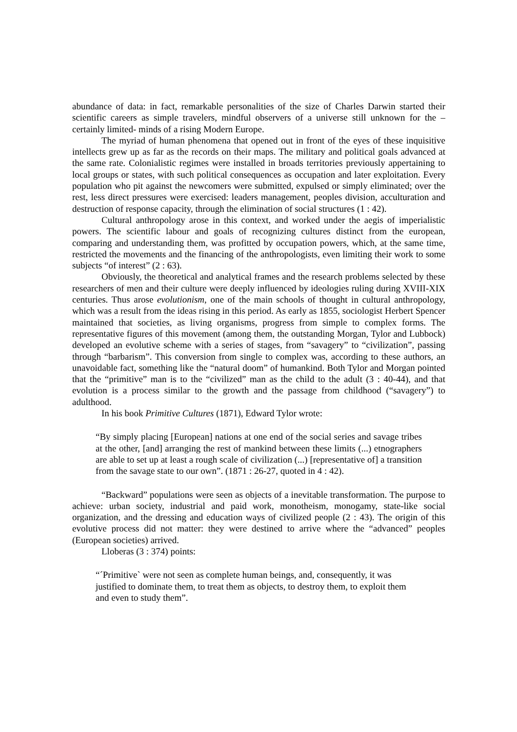abundance of data: in fact, remarkable personalities of the size of Charles Darwin started their scientific careers as simple travelers, mindful observers of a universe still unknown for the –certainly limited- minds of a rising Modern Europe.
The myriad of human phenomena that opened out in front of the eyes of these inquisitive intellects grew up as far as the records on their maps. The military and political goals advanced at the same rate. Colonialistic regimes were installed in broads territories previously appertaining to local groups or states, with such political consequences as occupation and later exploitation. Every population who pit against the newcomers were submitted, expulsed or simply eliminated; over the rest, less direct pressures were exercised: leaders management, peoples division, acculturation and destruction of response capacity, through the elimination of social structures (1 : 42).
Cultural anthropology arose in this context, and worked under the aegis of imperialistic powers. The scientific labour and goals of recognizing cultures distinct from the european, comparing and understanding them, was profitted by occupation powers, which, at the same time, restricted the movements and the financing of the anthropologists, even limiting their work to some subjects “of interest” (2 : 63).
Obviously, the theoretical and analytical frames and the research problems selected by these researchers of men and their culture were deeply influenced by ideologies ruling during XVIII-XIX centuries. Thus arose evolutionism, one of the main schools of thought in cultural anthropology, which was a result from the ideas rising in this period. As early as 1855, sociologist Herbert Spencer maintained that societies, as living organisms, progress from simple to complex forms. The representative figures of this movement (among them, the outstanding Morgan, Tylor and Lubbock) developed an evolutive scheme with a series of stages, from “savagery” to “civilization”, passing through “barbarism”. This conversion from single to complex was, according to these authors, an unavoidable fact, something like the “natural doom” of humankind. Both Tylor and Morgan pointed that the “primitive” man is to the “civilized” man as the child to the adult (3 : 40-44), and that evolution is a process similar to the growth and the passage from childhood (“savagery”) to adulthood.
In his book Primitive Cultures (1871), Edward Tylor wrote:
“By simply placing [European] nations at one end of the social series and savage tribes at the other, [and] arranging the rest of mankind between these limits (...) etnographers are able to set up at least a rough scale of civilization (...) [representative of] a transition from the savage state to our own”. (1871 : 26-27, quoted in 4 : 42).
“Backward” populations were seen as objects of a inevitable transformation. The purpose to achieve: urban society, industrial and paid work, monotheism, monogamy, state-like social organization, and the dressing and education ways of civilized people (2 : 43). The origin of this evolutive process did not matter: they were destined to arrive where the “advanced” peoples (European societies) arrived.
Lloberas (3 : 374) points:
“´Primitive` were not seen as complete human beings, and, consequently, it was justified to dominate them, to treat them as objects, to destroy them, to exploit them and even to study them”.